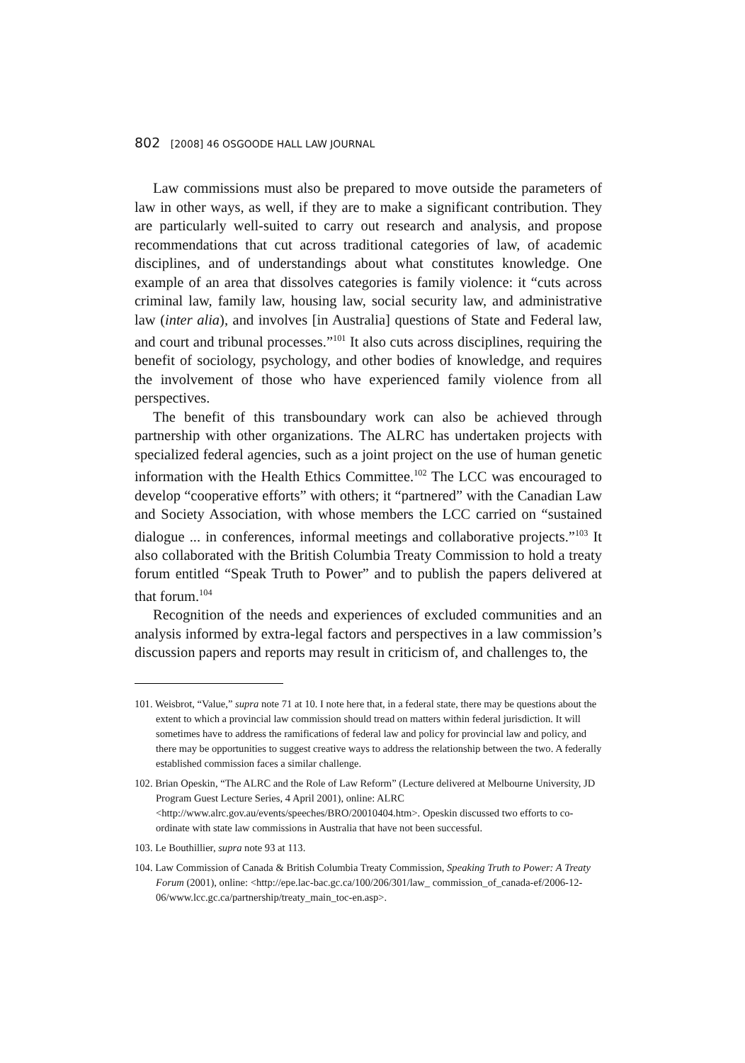802 [2008] 46 OSGOODE HALL LAW JOURNAL
Law commissions must also be prepared to move outside the parameters of law in other ways, as well, if they are to make a significant contribution. They are particularly well-suited to carry out research and analysis, and propose recommendations that cut across traditional categories of law, of academic disciplines, and of understandings about what constitutes knowledge. One example of an area that dissolves categories is family violence: it “cuts across criminal law, family law, housing law, social security law, and administrative law (inter alia), and involves [in Australia] questions of State and Federal law, and court and tribunal processes.”<sup>101</sup> It also cuts across disciplines, requiring the benefit of sociology, psychology, and other bodies of knowledge, and requires the involvement of those who have experienced family violence from all perspectives.
The benefit of this transboundary work can also be achieved through partnership with other organizations. The ALRC has undertaken projects with specialized federal agencies, such as a joint project on the use of human genetic information with the Health Ethics Committee.<sup>102</sup> The LCC was encouraged to develop “cooperative efforts” with others; it “partnered” with the Canadian Law and Society Association, with whose members the LCC carried on “sustained dialogue ... in conferences, informal meetings and collaborative projects.”<sup>103</sup> It also collaborated with the British Columbia Treaty Commission to hold a treaty forum entitled “Speak Truth to Power” and to publish the papers delivered at that forum.<sup>104</sup>
Recognition of the needs and experiences of excluded communities and an analysis informed by extra-legal factors and perspectives in a law commission’s discussion papers and reports may result in criticism of, and challenges to, the
101. Weisbrot, “Value,” supra note 71 at 10. I note here that, in a federal state, there may be questions about the extent to which a provincial law commission should tread on matters within federal jurisdiction. It will sometimes have to address the ramifications of federal law and policy for provincial law and policy, and there may be opportunities to suggest creative ways to address the relationship between the two. A federally established commission faces a similar challenge.
102. Brian Opeskin, “The ALRC and the Role of Law Reform” (Lecture delivered at Melbourne University, JD Program Guest Lecture Series, 4 April 2001), online: ALRC <http://www.alrc.gov.au/events/speeches/BRO/20010404.htm>. Opeskin discussed two efforts to co-ordinate with state law commissions in Australia that have not been successful.
103. Le Bouthillier, supra note 93 at 113.
104. Law Commission of Canada & British Columbia Treaty Commission, Speaking Truth to Power: A Treaty Forum (2001), online: <http://epe.lac-bac.gc.ca/100/206/301/law_ commission_of_canada-ef/2006-12-06/www.lcc.gc.ca/partnership/treaty_main_toc-en.asp>.